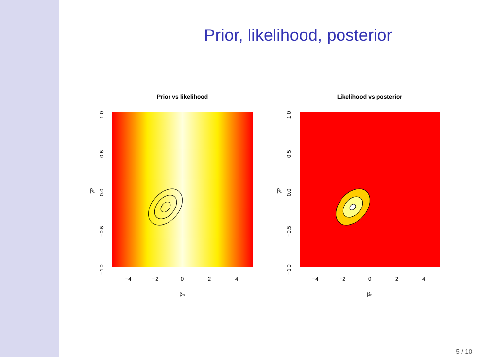Prior, likelihood, posterior
Prior vs likelihood
−4
−2
0
2
4
β₀
1.0
0.5
0.0
−0.5
−1.0
β₁
Likelihood vs posterior
−4
−2
0
2
4
β₀
1.0
0.5
0.0
−0.5
−1.0
β₁
5 / 10